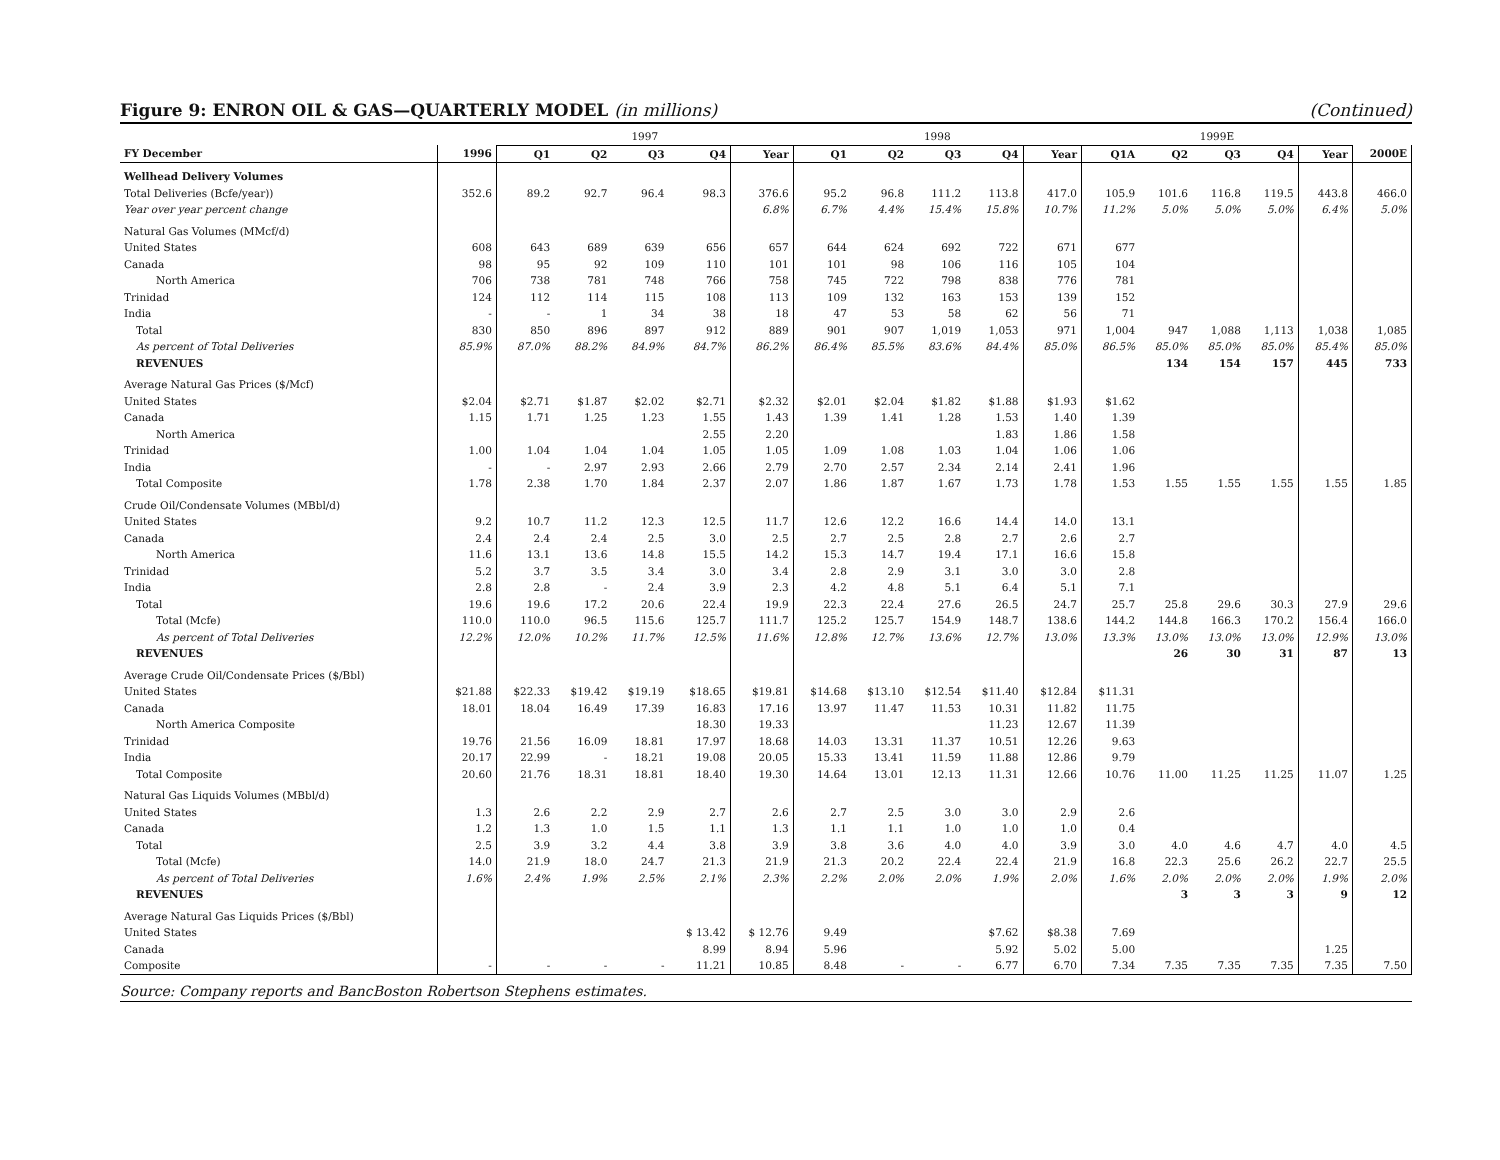Figure 9: ENRON OIL & GAS—QUARTERLY MODEL (in millions) (Continued)
| | | 1997 | | | | | 1998 | | | | | 1999E | | | | | |
| --- | --- | --- | --- | --- | --- | --- | --- | --- | --- | --- | --- | --- | --- | --- | --- | --- | --- |
| FY December | 1996 | Q1 | Q2 | Q3 | Q4 | Year | Q1 | Q2 | Q3 | Q4 | Year | Q1A | Q2 | Q3 | Q4 | Year | 2000E |
| Wellhead Delivery Volumes | | | | | | | | | | | | | | | | | |
| Total Deliveries (Bcfe/year)) | 352.6 | 89.2 | 92.7 | 96.4 | 98.3 | 376.6 | 95.2 | 96.8 | 111.2 | 113.8 | 417.0 | 105.9 | 101.6 | 116.8 | 119.5 | 443.8 | 466.0 |
| Year over year percent change | | | | | | 6.8% | 6.7% | 4.4% | 15.4% | 15.8% | 10.7% | 11.2% | 5.0% | 5.0% | 5.0% | 6.4% | 5.0% |
| Natural Gas Volumes (MMcf/d) | | | | | | | | | | | | | | | | | |
| United States | 608 | 643 | 689 | 639 | 656 | 657 | 644 | 624 | 692 | 722 | 671 | 677 | | | | | |
| Canada | 98 | 95 | 92 | 109 | 110 | 101 | 101 | 98 | 106 | 116 | 105 | 104 | | | | | |
| North America | 706 | 738 | 781 | 748 | 766 | 758 | 745 | 722 | 798 | 838 | 776 | 781 | | | | | |
| Trinidad | 124 | 112 | 114 | 115 | 108 | 113 | 109 | 132 | 163 | 153 | 139 | 152 | | | | | |
| India | - | - | 1 | 34 | 38 | 18 | 47 | 53 | 58 | 62 | 56 | 71 | | | | | |
| Total | 830 | 850 | 896 | 897 | 912 | 889 | 901 | 907 | 1,019 | 1,053 | 971 | 1,004 | 947 | 1,088 | 1,113 | 1,038 | 1,085 |
| As percent of Total Deliveries | 85.9% | 87.0% | 88.2% | 84.9% | 84.7% | 86.2% | 86.4% | 85.5% | 83.6% | 84.4% | 85.0% | 86.5% | 85.0% | 85.0% | 85.0% | 85.4% | 85.0% |
| REVENUES | | | | | | | | | | | | | 134 | 154 | 157 | 445 | 733 |
| Average Natural Gas Prices ($/Mcf) | | | | | | | | | | | | | | | | | |
| United States | $2.04 | $2.71 | $1.87 | $2.02 | $2.71 | $2.32 | $2.01 | $2.04 | $1.82 | $1.88 | $1.93 | $1.62 | | | | | |
| Canada | 1.15 | 1.71 | 1.25 | 1.23 | 1.55 | 1.43 | 1.39 | 1.41 | 1.28 | 1.53 | 1.40 | 1.39 | | | | | |
| North America | | | | | 2.55 | 2.20 | | | | 1.83 | 1.86 | 1.58 | | | | | |
| Trinidad | 1.00 | 1.04 | 1.04 | 1.04 | 1.05 | 1.05 | 1.09 | 1.08 | 1.03 | 1.04 | 1.06 | 1.06 | | | | | |
| India | - | - | 2.97 | 2.93 | 2.66 | 2.79 | 2.70 | 2.57 | 2.34 | 2.14 | 2.41 | 1.96 | | | | | |
| Total Composite | 1.78 | 2.38 | 1.70 | 1.84 | 2.37 | 2.07 | 1.86 | 1.87 | 1.67 | 1.73 | 1.78 | 1.53 | 1.55 | 1.55 | 1.55 | 1.55 | 1.85 |
| Crude Oil/Condensate Volumes (MBbl/d) | | | | | | | | | | | | | | | | | |
| United States | 9.2 | 10.7 | 11.2 | 12.3 | 12.5 | 11.7 | 12.6 | 12.2 | 16.6 | 14.4 | 14.0 | 13.1 | | | | | |
| Canada | 2.4 | 2.4 | 2.4 | 2.5 | 3.0 | 2.5 | 2.7 | 2.5 | 2.8 | 2.7 | 2.6 | 2.7 | | | | | |
| North America | 11.6 | 13.1 | 13.6 | 14.8 | 15.5 | 14.2 | 15.3 | 14.7 | 19.4 | 17.1 | 16.6 | 15.8 | | | | | |
| Trinidad | 5.2 | 3.7 | 3.5 | 3.4 | 3.0 | 3.4 | 2.8 | 2.9 | 3.1 | 3.0 | 3.0 | 2.8 | | | | | |
| India | 2.8 | 2.8 | - | 2.4 | 3.9 | 2.3 | 4.2 | 4.8 | 5.1 | 6.4 | 5.1 | 7.1 | | | | | |
| Total | 19.6 | 19.6 | 17.2 | 20.6 | 22.4 | 19.9 | 22.3 | 22.4 | 27.6 | 26.5 | 24.7 | 25.7 | 25.8 | 29.6 | 30.3 | 27.9 | 29.6 |
| Total (Mcfe) | 110.0 | 110.0 | 96.5 | 115.6 | 125.7 | 111.7 | 125.2 | 125.7 | 154.9 | 148.7 | 138.6 | 144.2 | 144.8 | 166.3 | 170.2 | 156.4 | 166.0 |
| As percent of Total Deliveries | 12.2% | 12.0% | 10.2% | 11.7% | 12.5% | 11.6% | 12.8% | 12.7% | 13.6% | 12.7% | 13.0% | 13.3% | 13.0% | 13.0% | 13.0% | 12.9% | 13.0% |
| REVENUES | | | | | | | | | | | | | 26 | 30 | 31 | 87 | 13 |
| Average Crude Oil/Condensate Prices ($/Bbl) | | | | | | | | | | | | | | | | | |
| United States | $21.88 | $22.33 | $19.42 | $19.19 | $18.65 | $19.81 | $14.68 | $13.10 | $12.54 | $11.40 | $12.84 | $11.31 | | | | | |
| Canada | 18.01 | 18.04 | 16.49 | 17.39 | 16.83 | 17.16 | 13.97 | 11.47 | 11.53 | 10.31 | 11.82 | 11.75 | | | | | |
| North America Composite | | | | | 18.30 | 19.33 | | | | 11.23 | 12.67 | 11.39 | | | | | |
| Trinidad | 19.76 | 21.56 | 16.09 | 18.81 | 17.97 | 18.68 | 14.03 | 13.31 | 11.37 | 10.51 | 12.26 | 9.63 | | | | | |
| India | 20.17 | 22.99 | - | 18.21 | 19.08 | 20.05 | 15.33 | 13.41 | 11.59 | 11.88 | 12.86 | 9.79 | | | | | |
| Total Composite | 20.60 | 21.76 | 18.31 | 18.81 | 18.40 | 19.30 | 14.64 | 13.01 | 12.13 | 11.31 | 12.66 | 10.76 | 11.00 | 11.25 | 11.25 | 11.07 | 1.25 |
| Natural Gas Liquids Volumes (MBbl/d) | | | | | | | | | | | | | | | | | |
| United States | 1.3 | 2.6 | 2.2 | 2.9 | 2.7 | 2.6 | 2.7 | 2.5 | 3.0 | 3.0 | 2.9 | 2.6 | | | | | |
| Canada | 1.2 | 1.3 | 1.0 | 1.5 | 1.1 | 1.3 | 1.1 | 1.1 | 1.0 | 1.0 | 1.0 | 0.4 | | | | | |
| Total | 2.5 | 3.9 | 3.2 | 4.4 | 3.8 | 3.9 | 3.8 | 3.6 | 4.0 | 4.0 | 3.9 | 3.0 | 4.0 | 4.6 | 4.7 | 4.0 | 4.5 |
| Total (Mcfe) | 14.0 | 21.9 | 18.0 | 24.7 | 21.3 | 21.9 | 21.3 | 20.2 | 22.4 | 22.4 | 21.9 | 16.8 | 22.3 | 25.6 | 26.2 | 22.7 | 25.5 |
| As percent of Total Deliveries | 1.6% | 2.4% | 1.9% | 2.5% | 2.1% | 2.3% | 2.2% | 2.0% | 2.0% | 1.9% | 2.0% | 1.6% | 2.0% | 2.0% | 2.0% | 1.9% | 2.0% |
| REVENUES | | | | | | | | | | | | | 3 | 3 | 3 | 9 | 12 |
| Average Natural Gas Liquids Prices ($/Bbl) | | | | | | | | | | | | | | | | | |
| United States | | | | | $ 13.42 | $ 12.76 | 9.49 | | | $7.62 | $8.38 | 7.69 | | | | | |
| Canada | | | | | 8.99 | 8.94 | 5.96 | | | 5.92 | 5.02 | 5.00 | | | | 1.25 | |
| Composite | - | - | - | - | 11.21 | 10.85 | 8.48 | - | - | 6.77 | 6.70 | 7.34 | 7.35 | 7.35 | 7.35 | 7.35 | 7.50 |
Source: Company reports and BancBoston Robertson Stephens estimates.